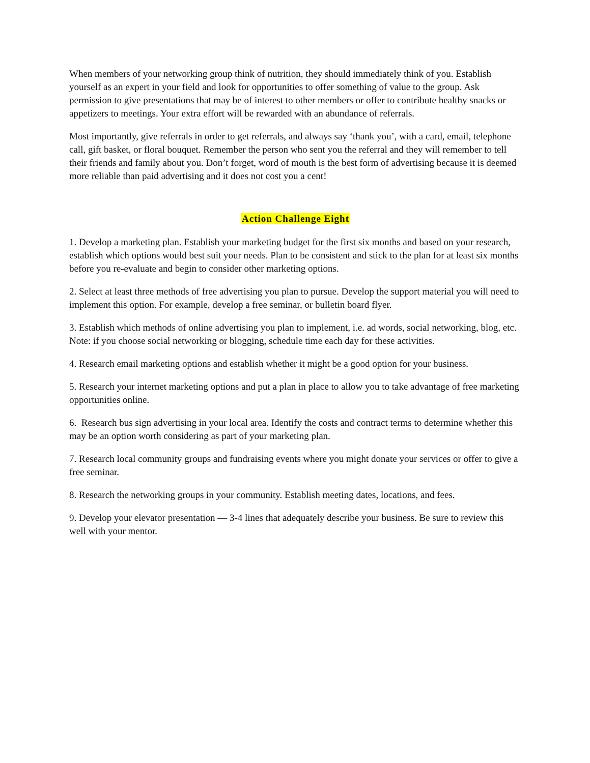When members of your networking group think of nutrition, they should immediately think of you. Establish yourself as an expert in your field and look for opportunities to offer something of value to the group. Ask permission to give presentations that may be of interest to other members or offer to contribute healthy snacks or appetizers to meetings. Your extra effort will be rewarded with an abundance of referrals.
Most importantly, give referrals in order to get referrals, and always say ‘thank you’, with a card, email, telephone call, gift basket, or floral bouquet. Remember the person who sent you the referral and they will remember to tell their friends and family about you. Don’t forget, word of mouth is the best form of advertising because it is deemed more reliable than paid advertising and it does not cost you a cent!
Action Challenge Eight
1. Develop a marketing plan. Establish your marketing budget for the first six months and based on your research, establish which options would best suit your needs. Plan to be consistent and stick to the plan for at least six months before you re-evaluate and begin to consider other marketing options.
2. Select at least three methods of free advertising you plan to pursue. Develop the support material you will need to implement this option. For example, develop a free seminar, or bulletin board flyer.
3. Establish which methods of online advertising you plan to implement, i.e. ad words, social networking, blog, etc. Note: if you choose social networking or blogging, schedule time each day for these activities.
4. Research email marketing options and establish whether it might be a good option for your business.
5. Research your internet marketing options and put a plan in place to allow you to take advantage of free marketing opportunities online.
6. Research bus sign advertising in your local area. Identify the costs and contract terms to determine whether this may be an option worth considering as part of your marketing plan.
7. Research local community groups and fundraising events where you might donate your services or offer to give a free seminar.
8. Research the networking groups in your community. Establish meeting dates, locations, and fees.
9. Develop your elevator presentation — 3-4 lines that adequately describe your business. Be sure to review this well with your mentor.